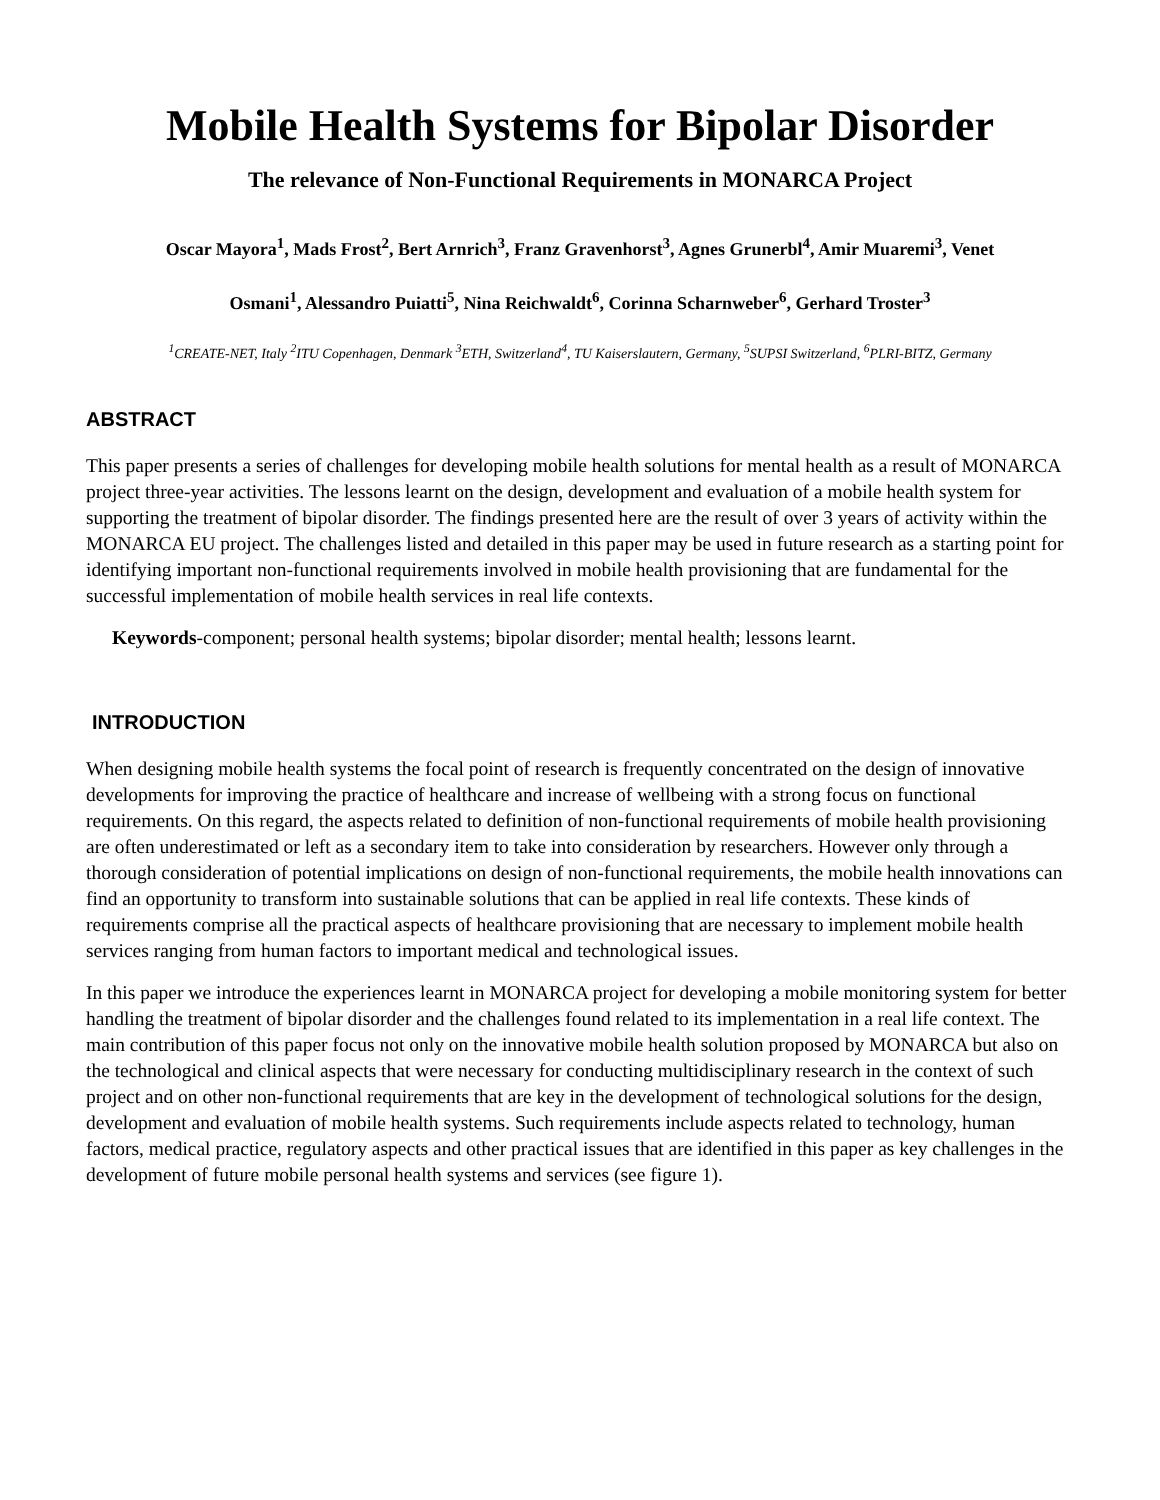Mobile Health Systems for Bipolar Disorder
The relevance of Non-Functional Requirements in MONARCA Project
Oscar Mayora<sup>1</sup>, Mads Frost<sup>2</sup>, Bert Arnrich<sup>3</sup>, Franz Gravenhorst<sup>3</sup>, Agnes Grunerbl<sup>4</sup>, Amir Muaremi<sup>3</sup>, Venet
Osmani<sup>1</sup>, Alessandro Puiatti<sup>5</sup>, Nina Reichwaldt<sup>6</sup>, Corinna Scharnweber<sup>6</sup>, Gerhard Troster<sup>3</sup>
<sup>1</sup> CREATE-NET, Italy <sup>2</sup>ITU Copenhagen, Denmark <sup>3</sup>ETH, Switzerland<sup>4</sup>, TU Kaiserslautern, Germany, <sup>5</sup>SUPSI Switzerland, <sup>6</sup>PLRI-BITZ, Germany
ABSTRACT
This paper presents a series of challenges for developing mobile health solutions for mental health as a result of MONARCA project three-year activities. The lessons learnt on the design, development and evaluation of a mobile health system for supporting the treatment of bipolar disorder. The findings presented here are the result of over 3 years of activity within the MONARCA EU project. The challenges listed and detailed in this paper may be used in future research as a starting point for identifying important non-functional requirements involved in mobile health provisioning that are fundamental for the successful implementation of mobile health services in real life contexts.
Keywords-component; personal health systems; bipolar disorder; mental health; lessons learnt.
INTRODUCTION
When designing mobile health systems the focal point of research is frequently concentrated on the design of innovative developments for improving the practice of healthcare and increase of wellbeing with a strong focus on functional requirements. On this regard, the aspects related to definition of non-functional requirements of mobile health provisioning are often underestimated or left as a secondary item to take into consideration by researchers. However only through a thorough consideration of potential implications on design of non-functional requirements, the mobile health innovations can find an opportunity to transform into sustainable solutions that can be applied in real life contexts. These kinds of requirements comprise all the practical aspects of healthcare provisioning that are necessary to implement mobile health services ranging from human factors to important medical and technological issues.
In this paper we introduce the experiences learnt in MONARCA project for developing a mobile monitoring system for better handling the treatment of bipolar disorder and the challenges found related to its implementation in a real life context. The main contribution of this paper focus not only on the innovative mobile health solution proposed by MONARCA but also on the technological and clinical aspects that were necessary for conducting multidisciplinary research in the context of such project and on other non-functional requirements that are key in the development of technological solutions for the design, development and evaluation of mobile health systems. Such requirements include aspects related to technology, human factors, medical practice, regulatory aspects and other practical issues that are identified in this paper as key challenges in the development of future mobile personal health systems and services (see figure 1).